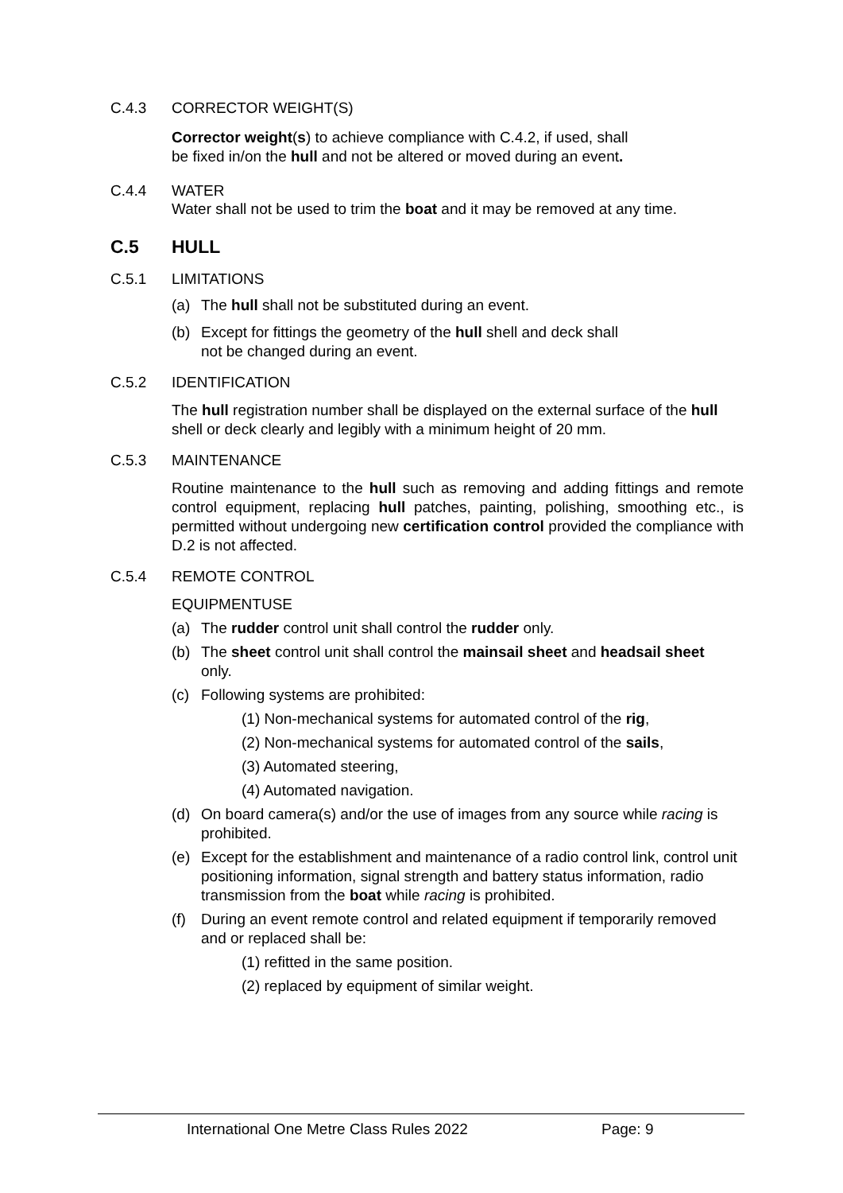C.4.3 CORRECTOR WEIGHT(S)
Corrector weight(s) to achieve compliance with C.4.2, if used, shall
be fixed in/on the hull and not be altered or moved during an event.
C.4.4 WATER
Water shall not be used to trim the boat and it may be removed at any time.
C.5 HULL
C.5.1 LIMITATIONS
(a) The hull shall not be substituted during an event.
(b) Except for fittings the geometry of the hull shell and deck shall
not be changed during an event.
C.5.2 IDENTIFICATION
The hull registration number shall be displayed on the external surface of the hull shell or deck clearly and legibly with a minimum height of 20 mm.
C.5.3 MAINTENANCE
Routine maintenance to the hull such as removing and adding fittings and remote control equipment, replacing hull patches, painting, polishing, smoothing etc., is permitted without undergoing new certification control provided the compliance with D.2 is not affected.
C.5.4 REMOTE CONTROL
EQUIPMENTUSE
(a) The rudder control unit shall control the rudder only.
(b) The sheet control unit shall control the mainsail sheet and headsail sheet
only.
(c) Following systems are prohibited:
(1) Non-mechanical systems for automated control of the rig,
(2) Non-mechanical systems for automated control of the sails,
(3) Automated steering,
(4) Automated navigation.
(d) On board camera(s) and/or the use of images from any source while racing is prohibited.
(e) Except for the establishment and maintenance of a radio control link, control unit positioning information, signal strength and battery status information, radio transmission from the boat while racing is prohibited.
(f) During an event remote control and related equipment if temporarily removed and or replaced shall be:
(1) refitted in the same position.
(2) replaced by equipment of similar weight.
International One Metre Class Rules 2022 Page: 9